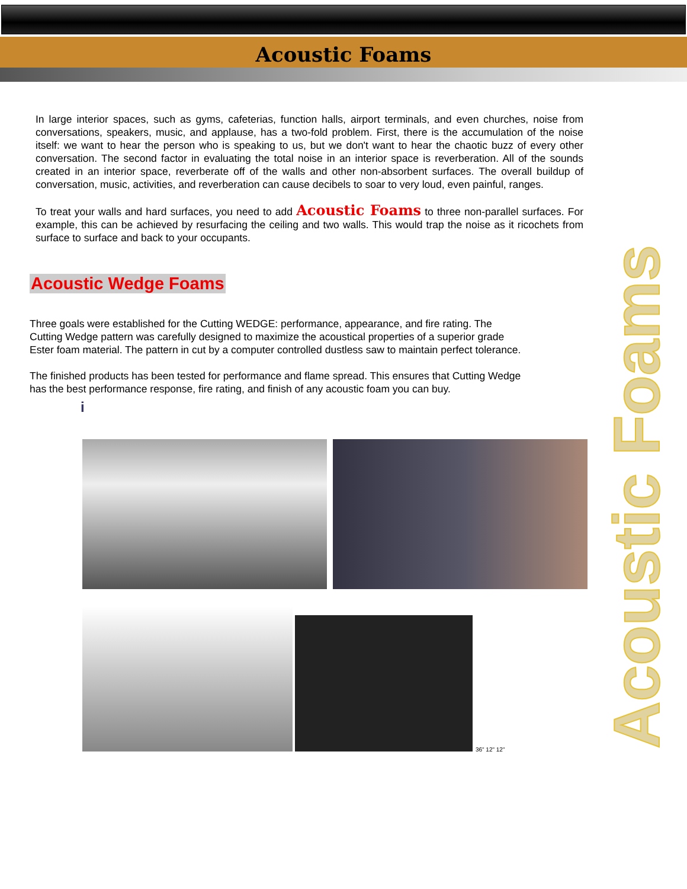Acoustic Foams
In large interior spaces, such as gyms, cafeterias, function halls, airport terminals, and even churches, noise from conversations, speakers, music, and applause, has a two-fold problem. First, there is the accumulation of the noise itself: we want to hear the person who is speaking to us, but we don't want to hear the chaotic buzz of every other conversation. The second factor in evaluating the total noise in an interior space is reverberation. All of the sounds created in an interior space, reverberate off of the walls and other non-absorbent surfaces. The overall buildup of conversation, music, activities, and reverberation can cause decibels to soar to very loud, even painful, ranges.
To treat your walls and hard surfaces, you need to add Acoustic Foams to three non-parallel surfaces. For example, this can be achieved by resurfacing the ceiling and two walls. This would trap the noise as it ricochets from surface to surface and back to your occupants.
Acoustic Wedge Foams
Three goals were established for the Cutting WEDGE: performance, appearance, and fire rating. The Cutting Wedge pattern was carefully designed to maximize the acoustical properties of a superior grade Ester foam material. The pattern in cut by a computer controlled dustless saw to maintain perfect tolerance.
The finished products has been tested for performance and flame spread. This ensures that Cutting Wedge has the best performance response, fire rating, and finish of any acoustic foam you can buy.
i
36" 12" 12"
Acoustic Foams